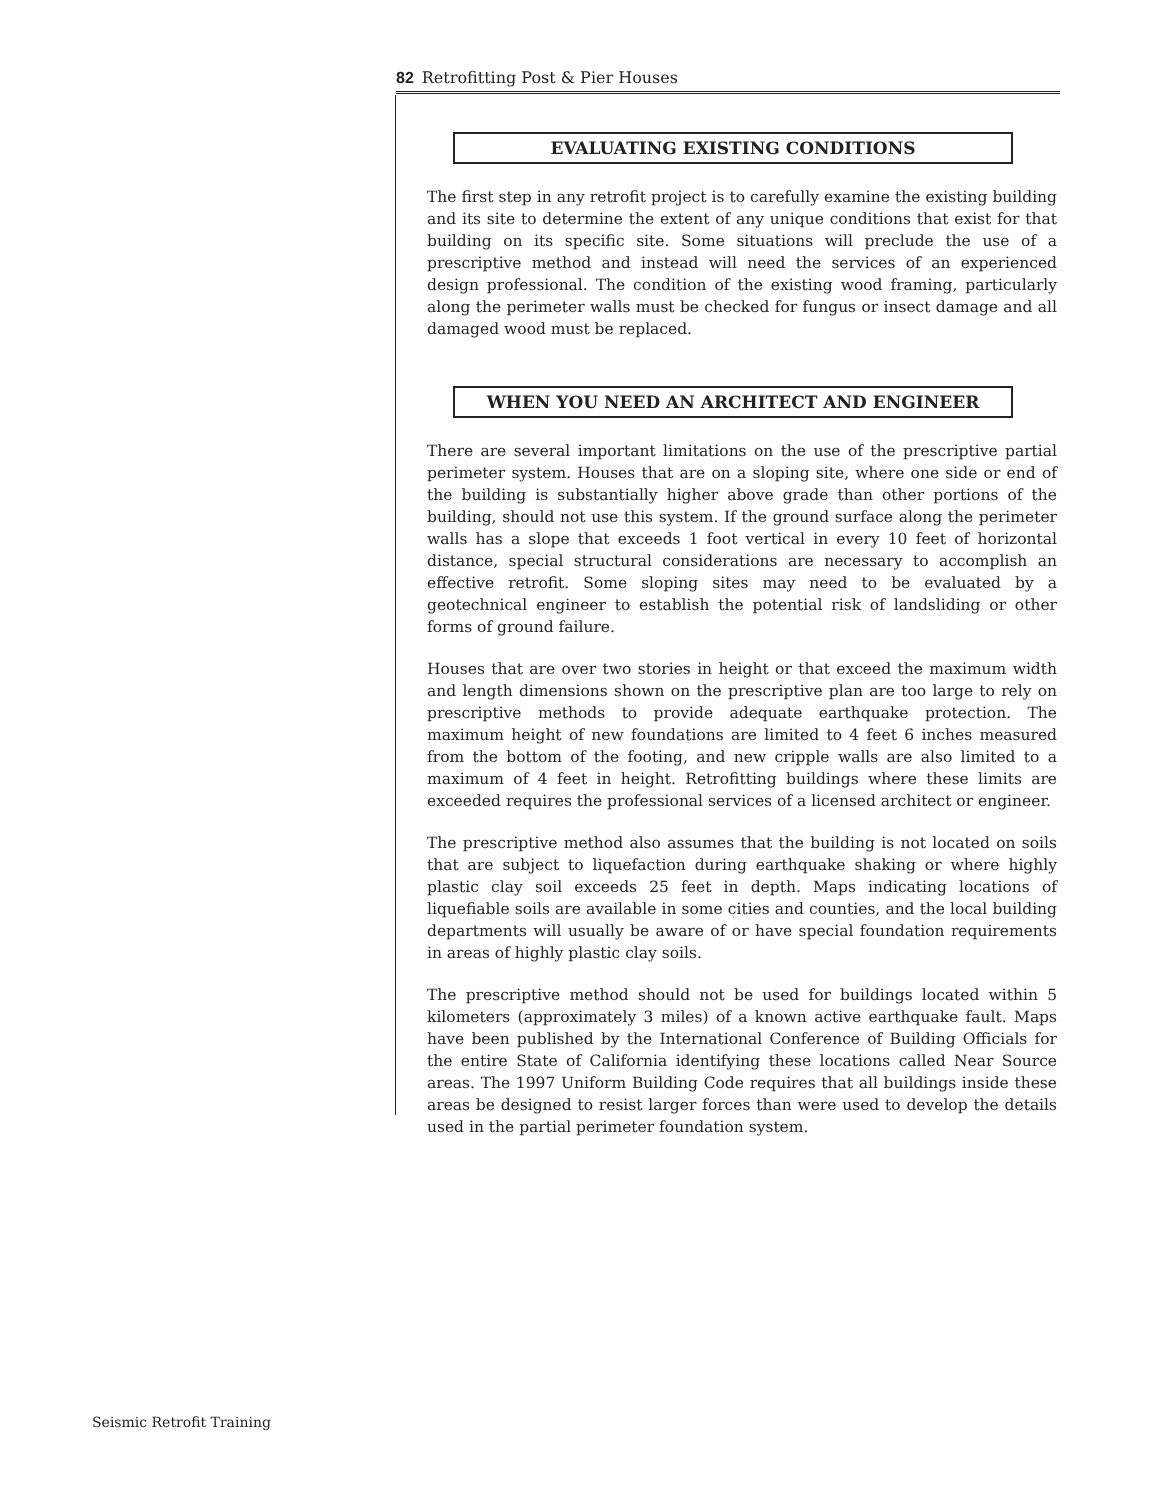82 Retrofitting Post & Pier Houses
EVALUATING EXISTING CONDITIONS
The first step in any retrofit project is to carefully examine the existing building and its site to determine the extent of any unique conditions that exist for that building on its specific site. Some situations will preclude the use of a prescriptive method and instead will need the services of an experienced design professional. The condition of the existing wood framing, particularly along the perimeter walls must be checked for fungus or insect damage and all damaged wood must be replaced.
WHEN YOU NEED AN ARCHITECT AND ENGINEER
There are several important limitations on the use of the prescriptive partial perimeter system. Houses that are on a sloping site, where one side or end of the building is substantially higher above grade than other portions of the building, should not use this system. If the ground surface along the perimeter walls has a slope that exceeds 1 foot vertical in every 10 feet of horizontal distance, special structural considerations are necessary to accomplish an effective retrofit. Some sloping sites may need to be evaluated by a geotechnical engineer to establish the potential risk of landsliding or other forms of ground failure.
Houses that are over two stories in height or that exceed the maximum width and length dimensions shown on the prescriptive plan are too large to rely on prescriptive methods to provide adequate earthquake protection. The maximum height of new foundations are limited to 4 feet 6 inches measured from the bottom of the footing, and new cripple walls are also limited to a maximum of 4 feet in height. Retrofitting buildings where these limits are exceeded requires the professional services of a licensed architect or engineer.
The prescriptive method also assumes that the building is not located on soils that are subject to liquefaction during earthquake shaking or where highly plastic clay soil exceeds 25 feet in depth. Maps indicating locations of liquefiable soils are available in some cities and counties, and the local building departments will usually be aware of or have special foundation requirements in areas of highly plastic clay soils.
The prescriptive method should not be used for buildings located within 5 kilometers (approximately 3 miles) of a known active earthquake fault. Maps have been published by the International Conference of Building Officials for the entire State of California identifying these locations called Near Source areas. The 1997 Uniform Building Code requires that all buildings inside these areas be designed to resist larger forces than were used to develop the details used in the partial perimeter foundation system.
Seismic Retrofit Training